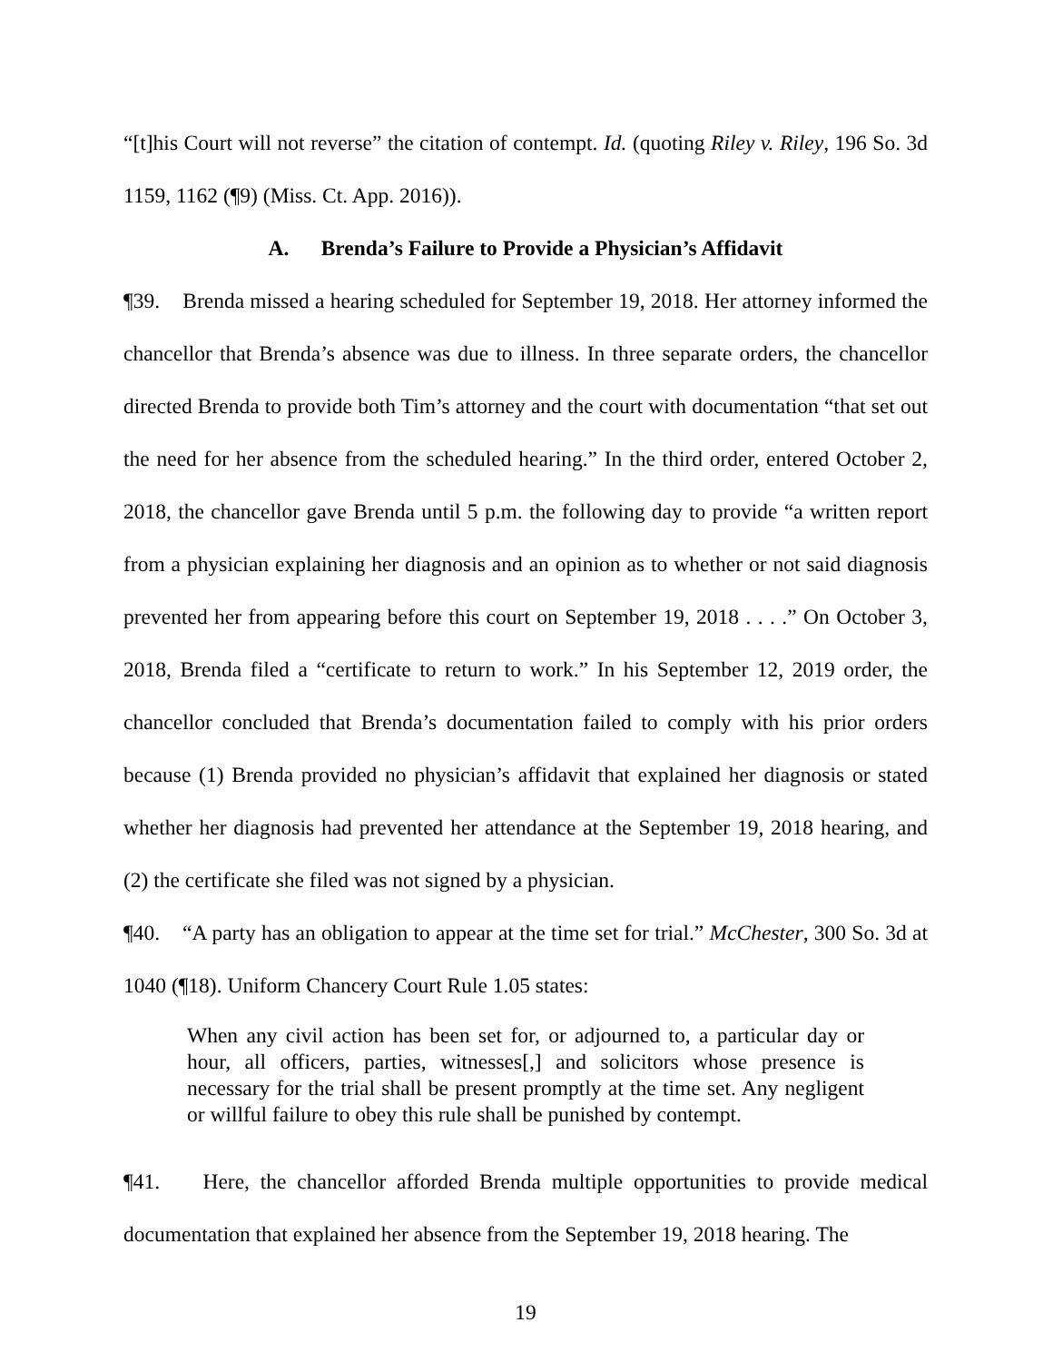“[t]his Court will not reverse” the citation of contempt. Id. (quoting Riley v. Riley, 196 So. 3d 1159, 1162 (¶9) (Miss. Ct. App. 2016)).
A. Brenda’s Failure to Provide a Physician’s Affidavit
¶39. Brenda missed a hearing scheduled for September 19, 2018. Her attorney informed the chancellor that Brenda’s absence was due to illness. In three separate orders, the chancellor directed Brenda to provide both Tim’s attorney and the court with documentation “that set out the need for her absence from the scheduled hearing.” In the third order, entered October 2, 2018, the chancellor gave Brenda until 5 p.m. the following day to provide “a written report from a physician explaining her diagnosis and an opinion as to whether or not said diagnosis prevented her from appearing before this court on September 19, 2018 . . . .” On October 3, 2018, Brenda filed a “certificate to return to work.” In his September 12, 2019 order, the chancellor concluded that Brenda’s documentation failed to comply with his prior orders because (1) Brenda provided no physician’s affidavit that explained her diagnosis or stated whether her diagnosis had prevented her attendance at the September 19, 2018 hearing, and (2) the certificate she filed was not signed by a physician.
¶40. “A party has an obligation to appear at the time set for trial.” McChester, 300 So. 3d at 1040 (¶18). Uniform Chancery Court Rule 1.05 states:
When any civil action has been set for, or adjourned to, a particular day or hour, all officers, parties, witnesses[,] and solicitors whose presence is necessary for the trial shall be present promptly at the time set. Any negligent or willful failure to obey this rule shall be punished by contempt.
¶41. Here, the chancellor afforded Brenda multiple opportunities to provide medical documentation that explained her absence from the September 19, 2018 hearing. The
19